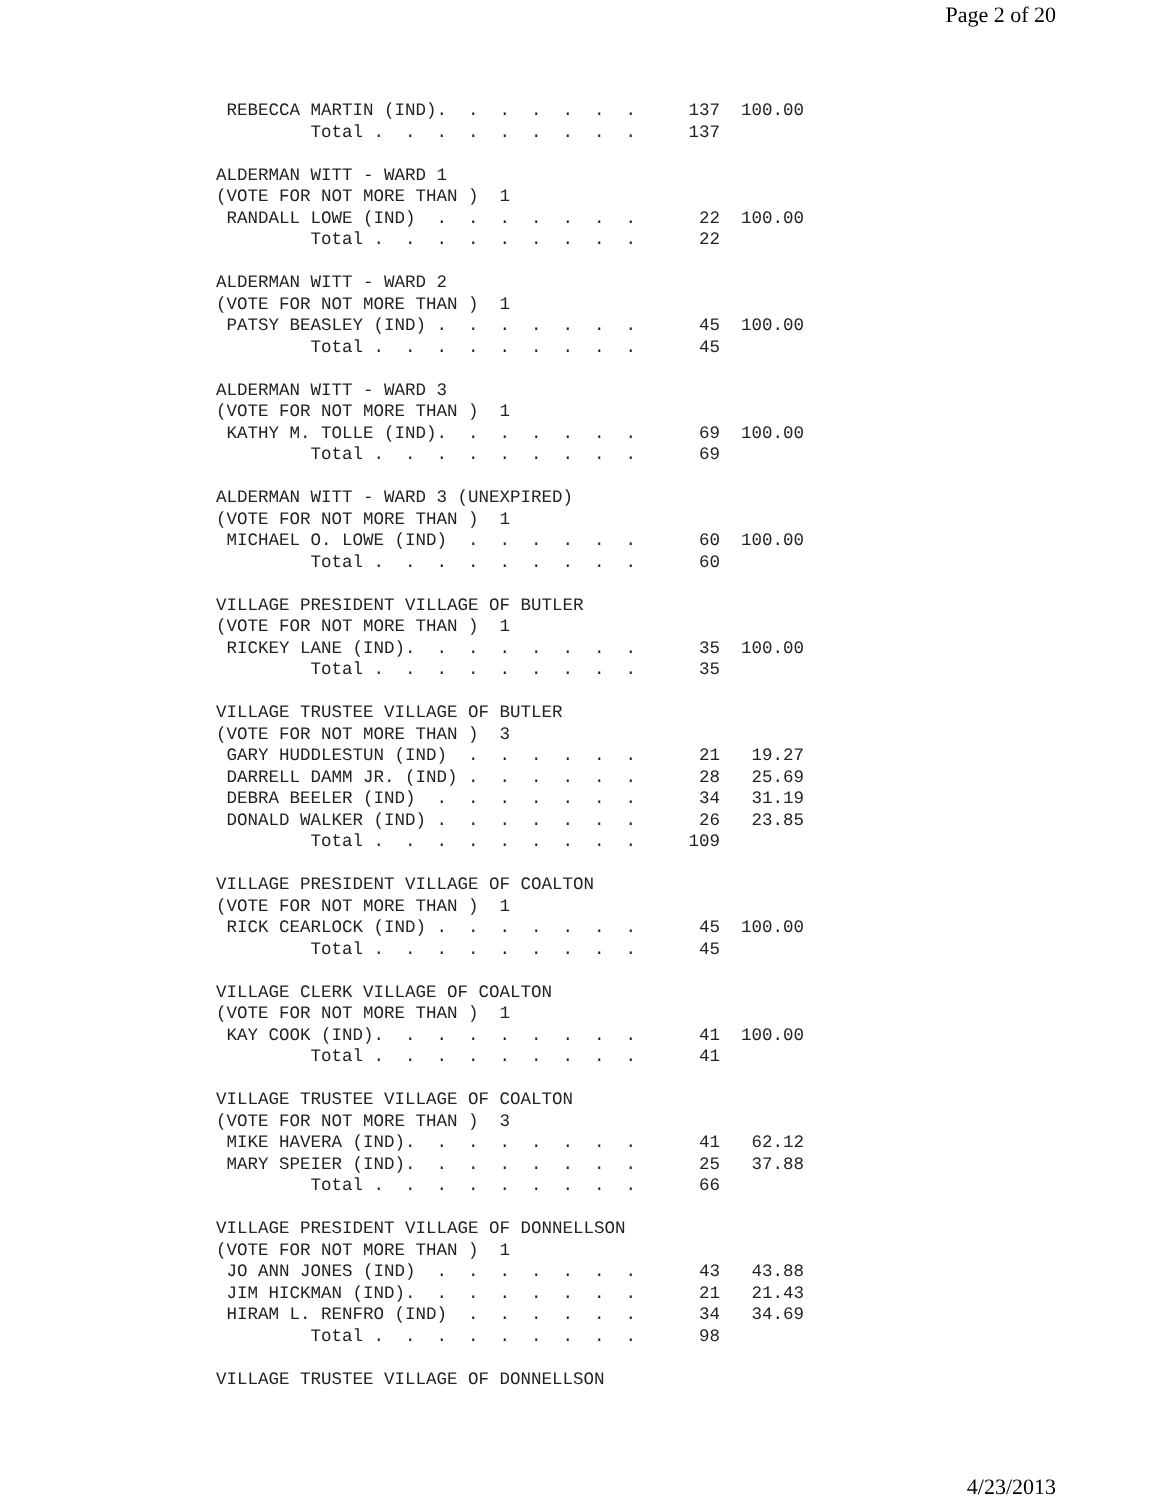Page 2 of 20
 REBECCA MARTIN (IND).  .  .  .  .  .  .     137  100.00
         Total .  .  .  .  .  .  .  .  .     137

ALDERMAN WITT - WARD 1
(VOTE FOR NOT MORE THAN )  1
 RANDALL LOWE (IND)  .  .  .  .  .  .  .      22  100.00
         Total .  .  .  .  .  .  .  .  .      22

ALDERMAN WITT - WARD 2
(VOTE FOR NOT MORE THAN )  1
 PATSY BEASLEY (IND) .  .  .  .  .  .  .      45  100.00
         Total .  .  .  .  .  .  .  .  .      45

ALDERMAN WITT - WARD 3
(VOTE FOR NOT MORE THAN )  1
 KATHY M. TOLLE (IND).  .  .  .  .  .  .      69  100.00
         Total .  .  .  .  .  .  .  .  .      69

ALDERMAN WITT - WARD 3 (UNEXPIRED)
(VOTE FOR NOT MORE THAN )  1
 MICHAEL O. LOWE (IND)  .  .  .  .  .  .      60  100.00
         Total .  .  .  .  .  .  .  .  .      60

VILLAGE PRESIDENT VILLAGE OF BUTLER
(VOTE FOR NOT MORE THAN )  1
 RICKEY LANE (IND).  .  .  .  .  .  .  .      35  100.00
         Total .  .  .  .  .  .  .  .  .      35

VILLAGE TRUSTEE VILLAGE OF BUTLER
(VOTE FOR NOT MORE THAN )  3
 GARY HUDDLESTUN (IND)  .  .  .  .  .  .      21   19.27
 DARRELL DAMM JR. (IND) .  .  .  .  .  .      28   25.69
 DEBRA BEELER (IND)  .  .  .  .  .  .  .      34   31.19
 DONALD WALKER (IND) .  .  .  .  .  .  .      26   23.85
         Total .  .  .  .  .  .  .  .  .     109

VILLAGE PRESIDENT VILLAGE OF COALTON
(VOTE FOR NOT MORE THAN )  1
 RICK CEARLOCK (IND) .  .  .  .  .  .  .      45  100.00
         Total .  .  .  .  .  .  .  .  .      45

VILLAGE CLERK VILLAGE OF COALTON
(VOTE FOR NOT MORE THAN )  1
 KAY COOK (IND).  .  .  .  .  .  .  .  .      41  100.00
         Total .  .  .  .  .  .  .  .  .      41

VILLAGE TRUSTEE VILLAGE OF COALTON
(VOTE FOR NOT MORE THAN )  3
 MIKE HAVERA (IND).  .  .  .  .  .  .  .      41   62.12
 MARY SPEIER (IND).  .  .  .  .  .  .  .      25   37.88
         Total .  .  .  .  .  .  .  .  .      66

VILLAGE PRESIDENT VILLAGE OF DONNELLSON
(VOTE FOR NOT MORE THAN )  1
 JO ANN JONES (IND)  .  .  .  .  .  .  .      43   43.88
 JIM HICKMAN (IND).  .  .  .  .  .  .  .      21   21.43
 HIRAM L. RENFRO (IND)  .  .  .  .  .  .      34   34.69
         Total .  .  .  .  .  .  .  .  .      98

VILLAGE TRUSTEE VILLAGE OF DONNELLSON
4/23/2013